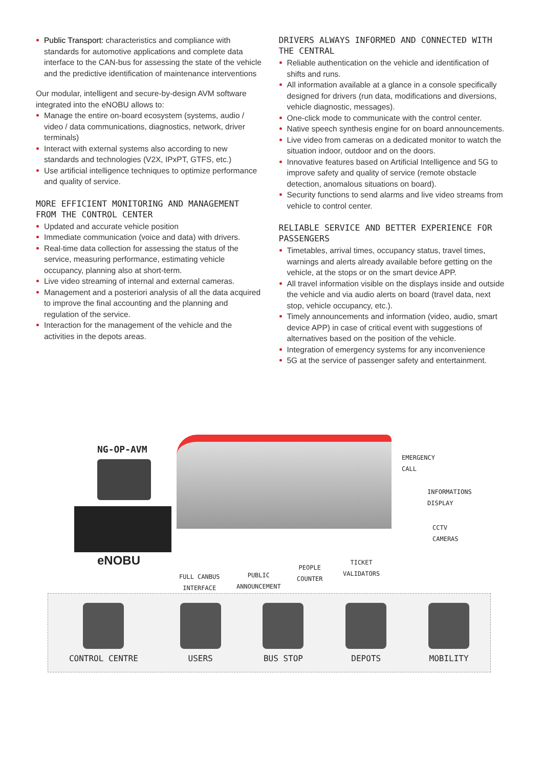Public Transport: characteristics and compliance with standards for automotive applications and complete data interface to the CAN-bus for assessing the state of the vehicle and the predictive identification of maintenance interventions
Our modular, intelligent and secure-by-design AVM software integrated into the eNOBU allows to:
Manage the entire on-board ecosystem (systems, audio / video / data communications, diagnostics, network, driver terminals)
Interact with external systems also according to new standards and technologies (V2X, IPxPT, GTFS, etc.)
Use artificial intelligence techniques to optimize performance and quality of service.
MORE EFFICIENT MONITORING AND MANAGEMENT FROM THE CONTROL CENTER
Updated and accurate vehicle position
Immediate communication (voice and data) with drivers.
Real-time data collection for assessing the status of the service, measuring performance, estimating vehicle occupancy, planning also at short-term.
Live video streaming of internal and external cameras.
Management and a posteriori analysis of all the data acquired to improve the final accounting and the planning and regulation of the service.
Interaction for the management of the vehicle and the activities in the depots areas.
DRIVERS ALWAYS INFORMED AND CONNECTED WITH THE CENTRAL
Reliable authentication on the vehicle and identification of shifts and runs.
All information available at a glance in a console specifically designed for drivers (run data, modifications and diversions, vehicle diagnostic, messages).
One-click mode to communicate with the control center.
Native speech synthesis engine for on board announcements.
Live video from cameras on a dedicated monitor to watch the situation indoor, outdoor and on the doors.
Innovative features based on Artificial Intelligence and 5G to improve safety and quality of service (remote obstacle detection, anomalous situations on board).
Security functions to send alarms and live video streams from vehicle to control center.
RELIABLE SERVICE AND BETTER EXPERIENCE FOR PASSENGERS
Timetables, arrival times, occupancy status, travel times, warnings and alerts already available before getting on the vehicle, at the stops or on the smart device APP.
All travel information visible on the displays inside and outside the vehicle and via audio alerts on board (travel data, next stop, vehicle occupancy, etc.).
Timely announcements and information (video, audio, smart device APP) in case of critical event with suggestions of alternatives based on the position of the vehicle.
Integration of emergency systems for any inconvenience
5G at the service of passenger safety and entertainment.
NG-OP-AVM
eNOBU
EMERGENCY
CALL
INFORMATIONS
DISPLAY
CCTV
CAMERAS
FULL CANBUS
INTERFACE
PUBLIC
ANNOUNCEMENT
PEOPLE
COUNTER
TICKET
VALIDATORS
CONTROL CENTRE
USERS
BUS STOP
DEPOTS
MOBILITY